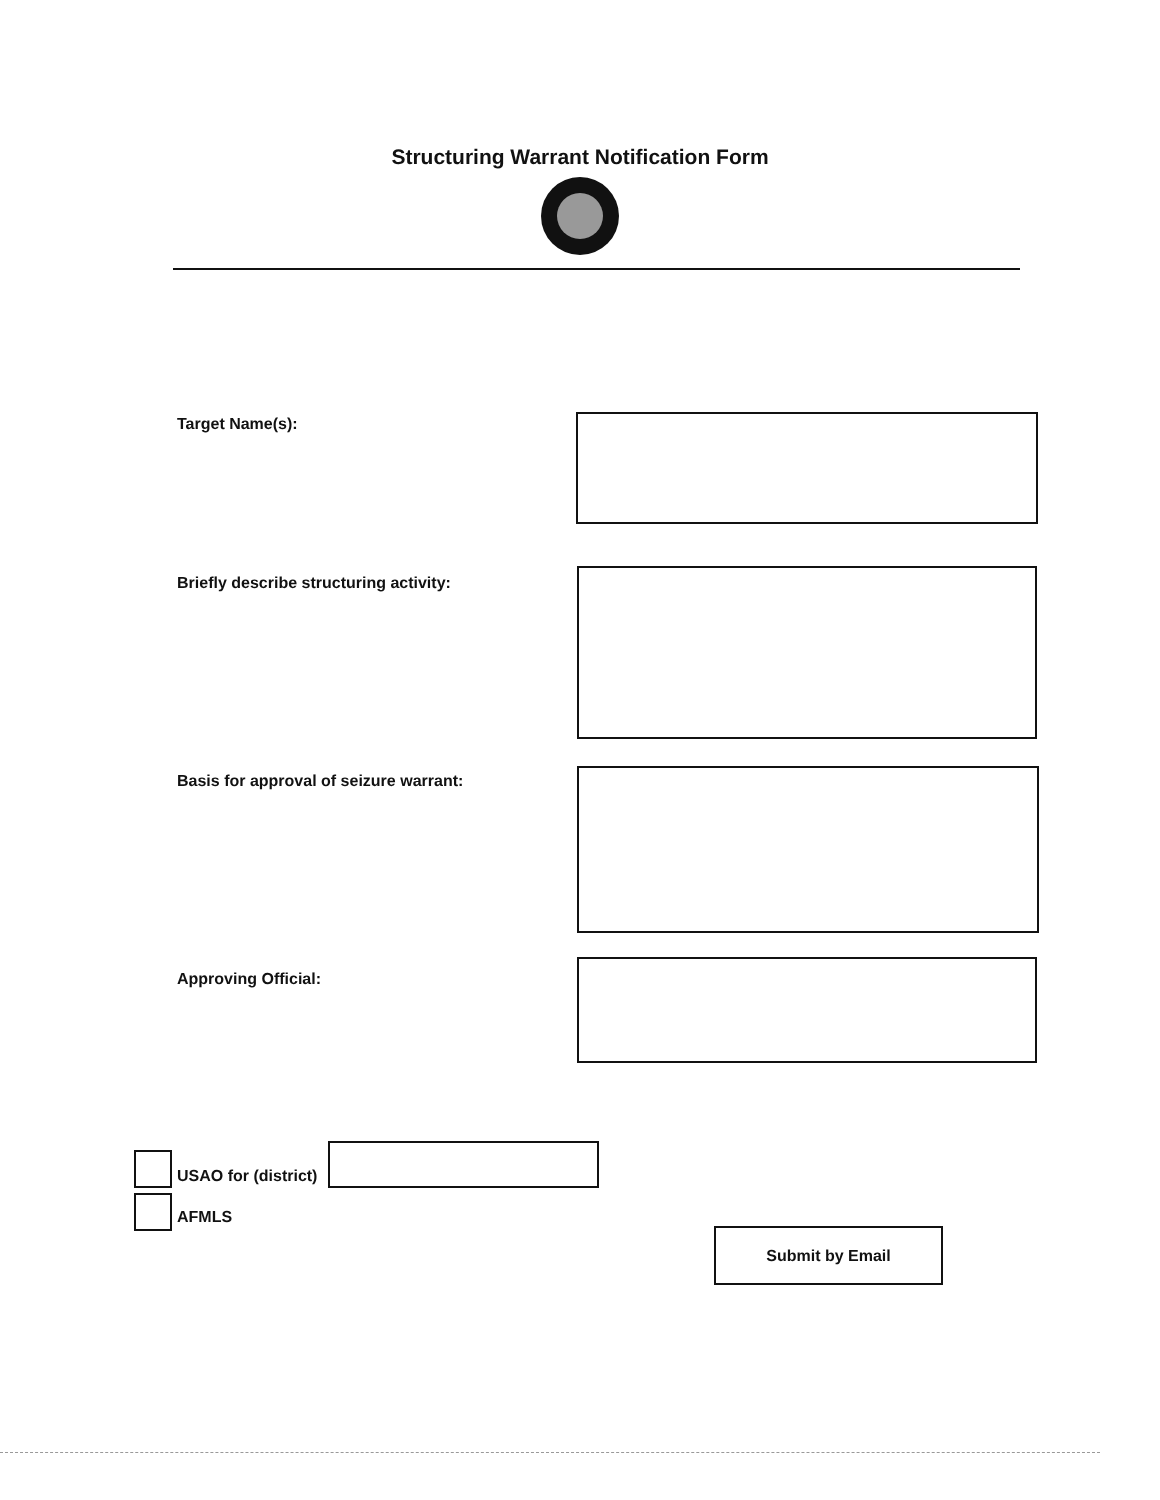Structuring Warrant Notification Form
Target Name(s):
Briefly describe structuring activity:
Basis for approval of seizure warrant:
Approving Official:
USAO for (district)
AFMLS
Submit by Email